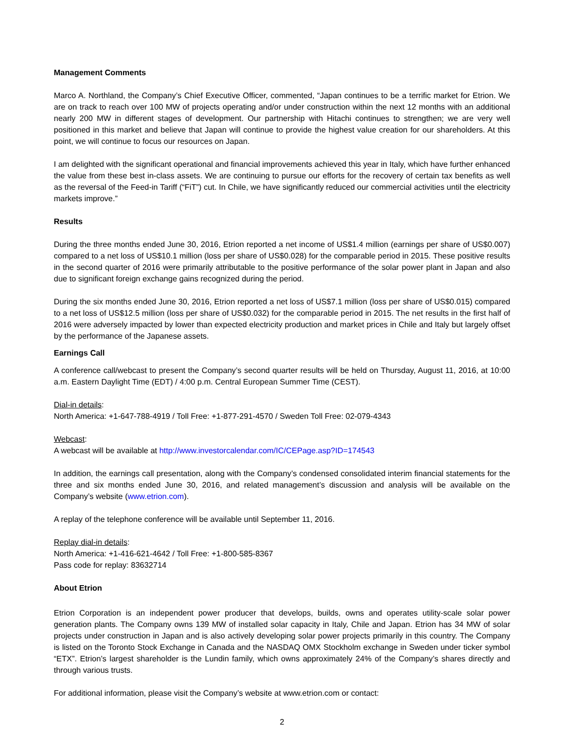Management Comments
Marco A. Northland, the Company’s Chief Executive Officer, commented, “Japan continues to be a terrific market for Etrion. We are on track to reach over 100 MW of projects operating and/or under construction within the next 12 months with an additional nearly 200 MW in different stages of development. Our partnership with Hitachi continues to strengthen; we are very well positioned in this market and believe that Japan will continue to provide the highest value creation for our shareholders. At this point, we will continue to focus our resources on Japan.
I am delighted with the significant operational and financial improvements achieved this year in Italy, which have further enhanced the value from these best in-class assets. We are continuing to pursue our efforts for the recovery of certain tax benefits as well as the reversal of the Feed-in Tariff (“FiT”) cut. In Chile, we have significantly reduced our commercial activities until the electricity markets improve.”
Results
During the three months ended June 30, 2016, Etrion reported a net income of US$1.4 million (earnings per share of US$0.007) compared to a net loss of US$10.1 million (loss per share of US$0.028) for the comparable period in 2015. These positive results in the second quarter of 2016 were primarily attributable to the positive performance of the solar power plant in Japan and also due to significant foreign exchange gains recognized during the period.
During the six months ended June 30, 2016, Etrion reported a net loss of US$7.1 million (loss per share of US$0.015) compared to a net loss of US$12.5 million (loss per share of US$0.032) for the comparable period in 2015. The net results in the first half of 2016 were adversely impacted by lower than expected electricity production and market prices in Chile and Italy but largely offset by the performance of the Japanese assets.
Earnings Call
A conference call/webcast to present the Company’s second quarter results will be held on Thursday, August 11, 2016, at 10:00 a.m. Eastern Daylight Time (EDT) / 4:00 p.m. Central European Summer Time (CEST).
Dial-in details:
North America: +1-647-788-4919 / Toll Free: +1-877-291-4570 / Sweden Toll Free: 02-079-4343
Webcast:
A webcast will be available at http://www.investorcalendar.com/IC/CEPage.asp?ID=174543
In addition, the earnings call presentation, along with the Company’s condensed consolidated interim financial statements for the three and six months ended June 30, 2016, and related management’s discussion and analysis will be available on the Company’s website (www.etrion.com).
A replay of the telephone conference will be available until September 11, 2016.
Replay dial-in details:
North America: +1-416-621-4642 / Toll Free: +1-800-585-8367
Pass code for replay: 83632714
About Etrion
Etrion Corporation is an independent power producer that develops, builds, owns and operates utility-scale solar power generation plants. The Company owns 139 MW of installed solar capacity in Italy, Chile and Japan. Etrion has 34 MW of solar projects under construction in Japan and is also actively developing solar power projects primarily in this country. The Company is listed on the Toronto Stock Exchange in Canada and the NASDAQ OMX Stockholm exchange in Sweden under ticker symbol “ETX”. Etrion’s largest shareholder is the Lundin family, which owns approximately 24% of the Company’s shares directly and through various trusts.
For additional information, please visit the Company’s website at www.etrion.com or contact:
2